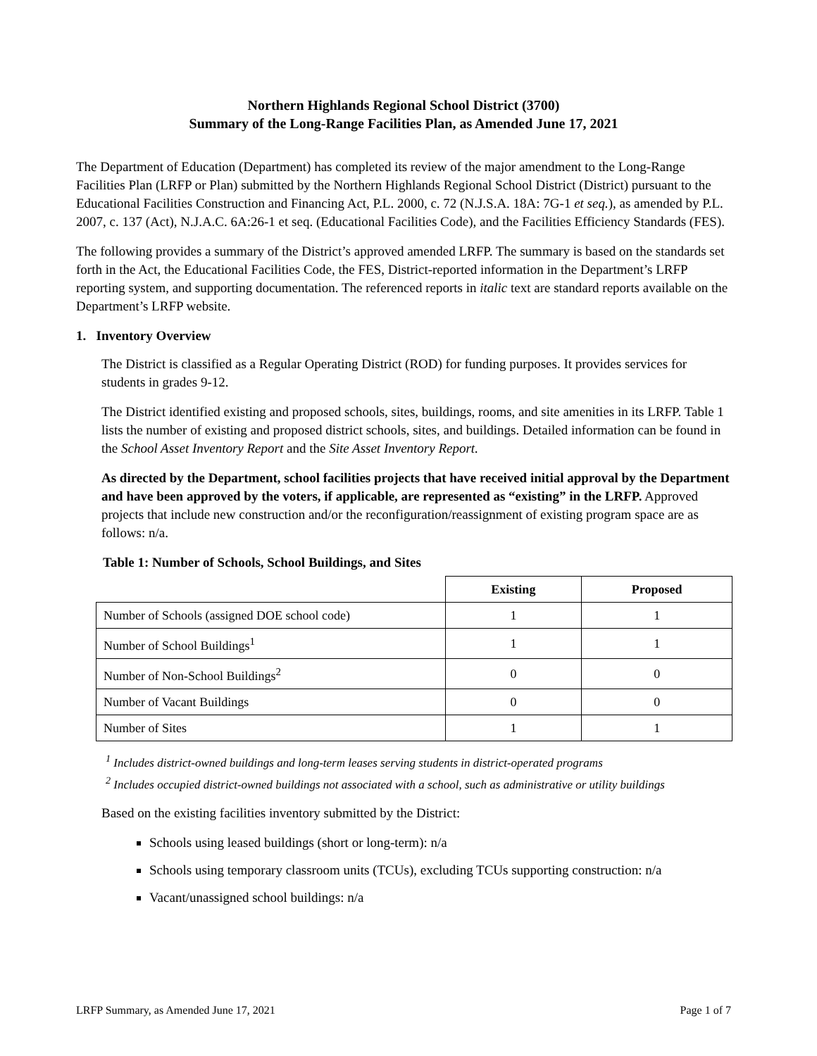Northern Highlands Regional School District (3700)
Summary of the Long-Range Facilities Plan, as Amended June 17, 2021
The Department of Education (Department) has completed its review of the major amendment to the Long-Range Facilities Plan (LRFP or Plan) submitted by the Northern Highlands Regional School District (District) pursuant to the Educational Facilities Construction and Financing Act, P.L. 2000, c. 72 (N.J.S.A. 18A: 7G-1 et seq.), as amended by P.L. 2007, c. 137 (Act), N.J.A.C. 6A:26-1 et seq. (Educational Facilities Code), and the Facilities Efficiency Standards (FES).
The following provides a summary of the District’s approved amended LRFP. The summary is based on the standards set forth in the Act, the Educational Facilities Code, the FES, District-reported information in the Department’s LRFP reporting system, and supporting documentation. The referenced reports in italic text are standard reports available on the Department’s LRFP website.
1. Inventory Overview
The District is classified as a Regular Operating District (ROD) for funding purposes. It provides services for students in grades 9-12.
The District identified existing and proposed schools, sites, buildings, rooms, and site amenities in its LRFP. Table 1 lists the number of existing and proposed district schools, sites, and buildings. Detailed information can be found in the School Asset Inventory Report and the Site Asset Inventory Report.
As directed by the Department, school facilities projects that have received initial approval by the Department and have been approved by the voters, if applicable, are represented as “existing” in the LRFP. Approved projects that include new construction and/or the reconfiguration/reassignment of existing program space are as follows: n/a.
Table 1: Number of Schools, School Buildings, and Sites
| | Existing | Proposed |
| Number of Schools (assigned DOE school code) | 1 | 1 |
| Number of School Buildings<sup>1</sup> | 1 | 1 |
| Number of Non-School Buildings<sup>2</sup> | 0 | 0 |
| Number of Vacant Buildings | 0 | 0 |
| Number of Sites | 1 | 1 |
<sup>1</sup> Includes district-owned buildings and long-term leases serving students in district-operated programs
<sup>2</sup> Includes occupied district-owned buildings not associated with a school, such as administrative or utility buildings
Based on the existing facilities inventory submitted by the District:
Schools using leased buildings (short or long-term): n/a
Schools using temporary classroom units (TCUs), excluding TCUs supporting construction: n/a
Vacant/unassigned school buildings: n/a
LRFP Summary, as Amended June 17, 2021 Page 1 of 7